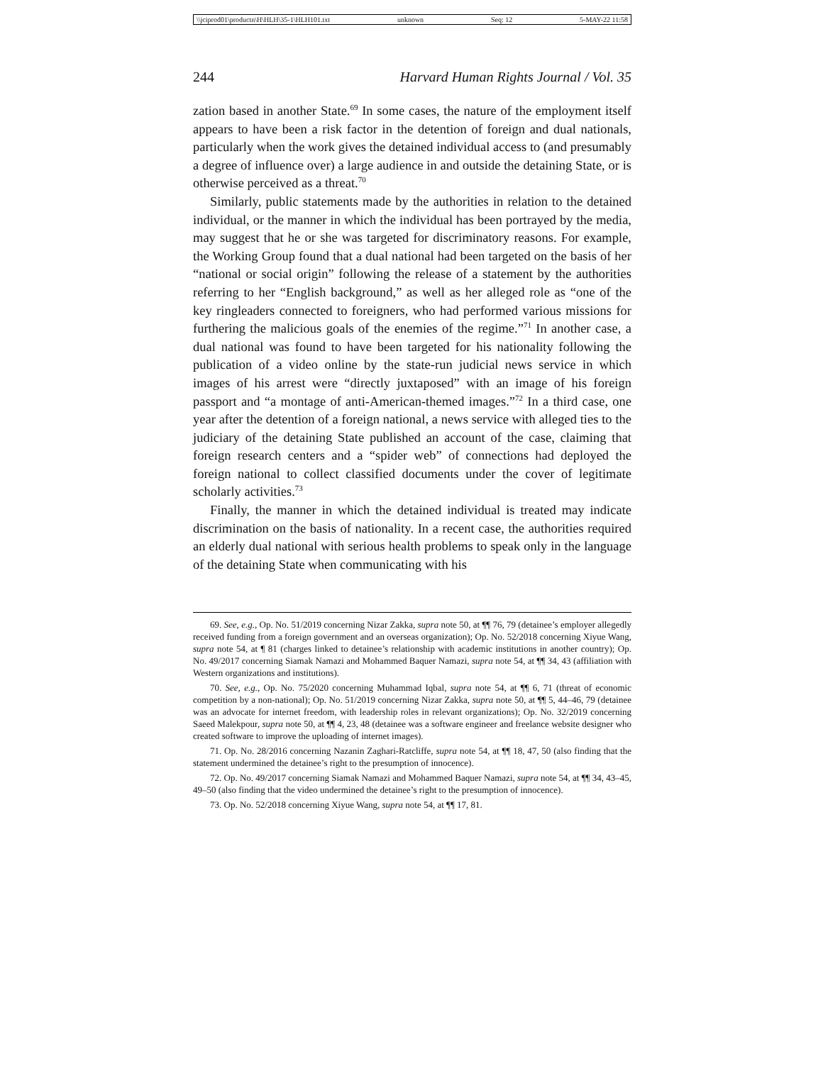\\jciprod01\productn\H\HLH\35-1\HLH101.txt unknown Seq: 12 5-MAY-22 11:58
244 Harvard Human Rights Journal / Vol. 35
zation based in another State.<sup>69</sup> In some cases, the nature of the employment itself appears to have been a risk factor in the detention of foreign and dual nationals, particularly when the work gives the detained individual access to (and presumably a degree of influence over) a large audience in and outside the detaining State, or is otherwise perceived as a threat.<sup>70</sup>
Similarly, public statements made by the authorities in relation to the detained individual, or the manner in which the individual has been portrayed by the media, may suggest that he or she was targeted for discriminatory reasons. For example, the Working Group found that a dual national had been targeted on the basis of her “national or social origin” following the release of a statement by the authorities referring to her “English background,” as well as her alleged role as “one of the key ringleaders connected to foreigners, who had performed various missions for furthering the malicious goals of the enemies of the regime.”<sup>71</sup> In another case, a dual national was found to have been targeted for his nationality following the publication of a video online by the state-run judicial news service in which images of his arrest were “directly juxtaposed” with an image of his foreign passport and “a montage of anti-American-themed images.”<sup>72</sup> In a third case, one year after the detention of a foreign national, a news service with alleged ties to the judiciary of the detaining State published an account of the case, claiming that foreign research centers and a “spider web” of connections had deployed the foreign national to collect classified documents under the cover of legitimate scholarly activities.<sup>73</sup>
Finally, the manner in which the detained individual is treated may indicate discrimination on the basis of nationality. In a recent case, the authorities required an elderly dual national with serious health problems to speak only in the language of the detaining State when communicating with his
69. See, e.g., Op. No. 51/2019 concerning Nizar Zakka, supra note 50, at ¶¶ 76, 79 (detainee’s employer allegedly received funding from a foreign government and an overseas organization); Op. No. 52/2018 concerning Xiyue Wang, supra note 54, at ¶ 81 (charges linked to detainee’s relationship with academic institutions in another country); Op. No. 49/2017 concerning Siamak Namazi and Mohammed Baquer Namazi, supra note 54, at ¶¶ 34, 43 (affiliation with Western organizations and institutions).
70. See, e.g., Op. No. 75/2020 concerning Muhammad Iqbal, supra note 54, at ¶¶ 6, 71 (threat of economic competition by a non-national); Op. No. 51/2019 concerning Nizar Zakka, supra note 50, at ¶¶ 5, 44–46, 79 (detainee was an advocate for internet freedom, with leadership roles in relevant organizations); Op. No. 32/2019 concerning Saeed Malekpour, supra note 50, at ¶¶ 4, 23, 48 (detainee was a software engineer and freelance website designer who created software to improve the uploading of internet images).
71. Op. No. 28/2016 concerning Nazanin Zaghari-Ratcliffe, supra note 54, at ¶¶ 18, 47, 50 (also finding that the statement undermined the detainee’s right to the presumption of innocence).
72. Op. No. 49/2017 concerning Siamak Namazi and Mohammed Baquer Namazi, supra note 54, at ¶¶ 34, 43–45, 49–50 (also finding that the video undermined the detainee’s right to the presumption of innocence).
73. Op. No. 52/2018 concerning Xiyue Wang, supra note 54, at ¶¶ 17, 81.